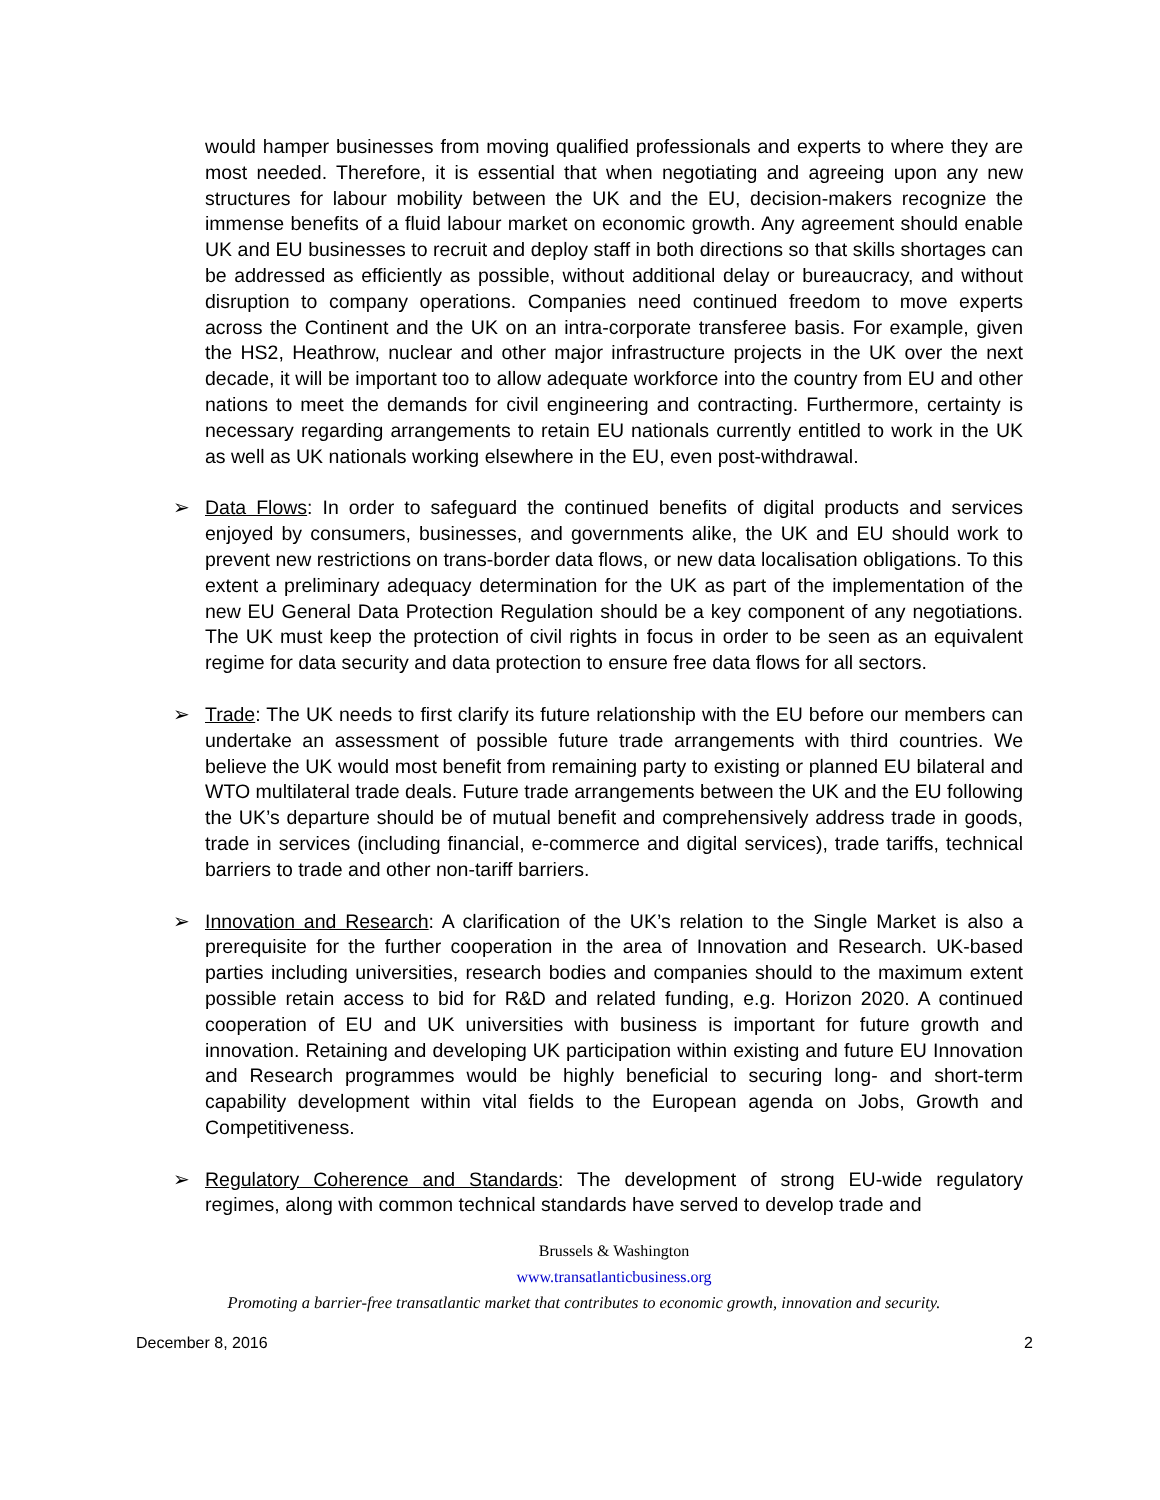would hamper businesses from moving qualified professionals and experts to where they are most needed. Therefore, it is essential that when negotiating and agreeing upon any new structures for labour mobility between the UK and the EU, decision-makers recognize the immense benefits of a fluid labour market on economic growth. Any agreement should enable UK and EU businesses to recruit and deploy staff in both directions so that skills shortages can be addressed as efficiently as possible, without additional delay or bureaucracy, and without disruption to company operations. Companies need continued freedom to move experts across the Continent and the UK on an intra-corporate transferee basis. For example, given the HS2, Heathrow, nuclear and other major infrastructure projects in the UK over the next decade, it will be important too to allow adequate workforce into the country from EU and other nations to meet the demands for civil engineering and contracting. Furthermore, certainty is necessary regarding arrangements to retain EU nationals currently entitled to work in the UK as well as UK nationals working elsewhere in the EU, even post-withdrawal.
➢ Data Flows: In order to safeguard the continued benefits of digital products and services enjoyed by consumers, businesses, and governments alike, the UK and EU should work to prevent new restrictions on trans-border data flows, or new data localisation obligations. To this extent a preliminary adequacy determination for the UK as part of the implementation of the new EU General Data Protection Regulation should be a key component of any negotiations. The UK must keep the protection of civil rights in focus in order to be seen as an equivalent regime for data security and data protection to ensure free data flows for all sectors.
➢ Trade: The UK needs to first clarify its future relationship with the EU before our members can undertake an assessment of possible future trade arrangements with third countries. We believe the UK would most benefit from remaining party to existing or planned EU bilateral and WTO multilateral trade deals. Future trade arrangements between the UK and the EU following the UK’s departure should be of mutual benefit and comprehensively address trade in goods, trade in services (including financial, e-commerce and digital services), trade tariffs, technical barriers to trade and other non-tariff barriers.
➢ Innovation and Research: A clarification of the UK’s relation to the Single Market is also a prerequisite for the further cooperation in the area of Innovation and Research. UK-based parties including universities, research bodies and companies should to the maximum extent possible retain access to bid for R&D and related funding, e.g. Horizon 2020. A continued cooperation of EU and UK universities with business is important for future growth and innovation. Retaining and developing UK participation within existing and future EU Innovation and Research programmes would be highly beneficial to securing long- and short-term capability development within vital fields to the European agenda on Jobs, Growth and Competitiveness.
➢ Regulatory Coherence and Standards: The development of strong EU-wide regulatory regimes, along with common technical standards have served to develop trade and
Brussels & Washington
www.transatlanticbusiness.org
Promoting a barrier-free transatlantic market that contributes to economic growth, innovation and security.
December 8, 2016 2